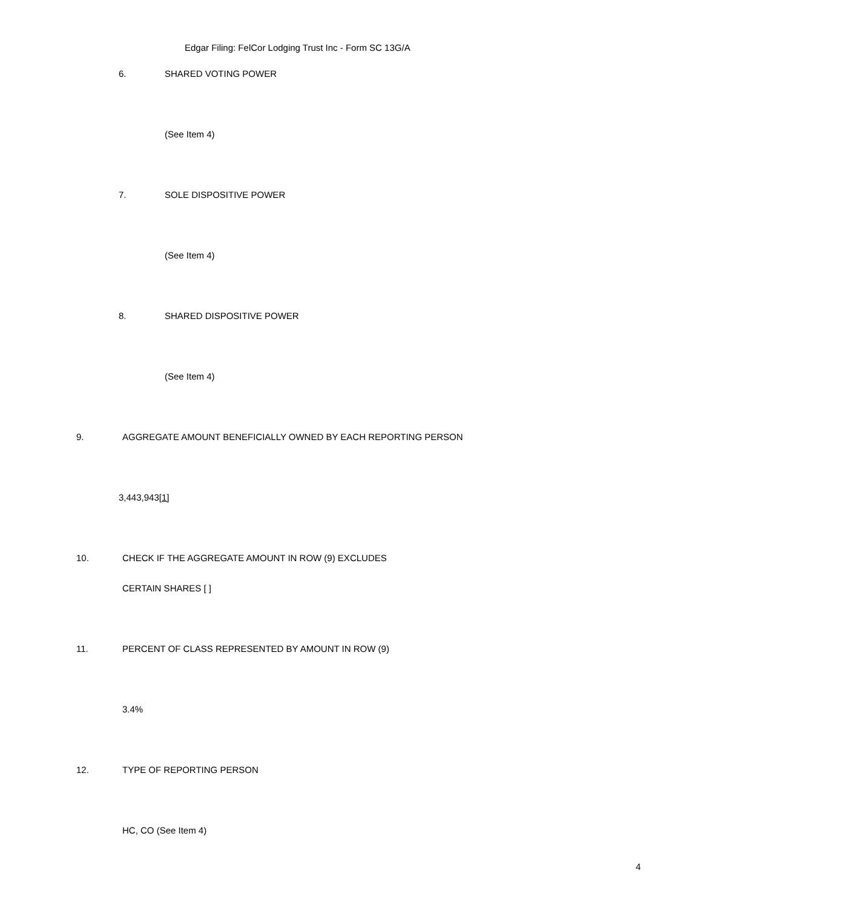Edgar Filing: FelCor Lodging Trust Inc - Form SC 13G/A
6. SHARED VOTING POWER
(See Item 4)
7. SOLE DISPOSITIVE POWER
(See Item 4)
8. SHARED DISPOSITIVE POWER
(See Item 4)
9. AGGREGATE AMOUNT BENEFICIALLY OWNED BY EACH REPORTING PERSON
3,443,943[1]
10. CHECK IF THE AGGREGATE AMOUNT IN ROW (9) EXCLUDES
CERTAIN SHARES [ ]
11. PERCENT OF CLASS REPRESENTED BY AMOUNT IN ROW (9)
3.4%
12. TYPE OF REPORTING PERSON
HC, CO (See Item 4)
4